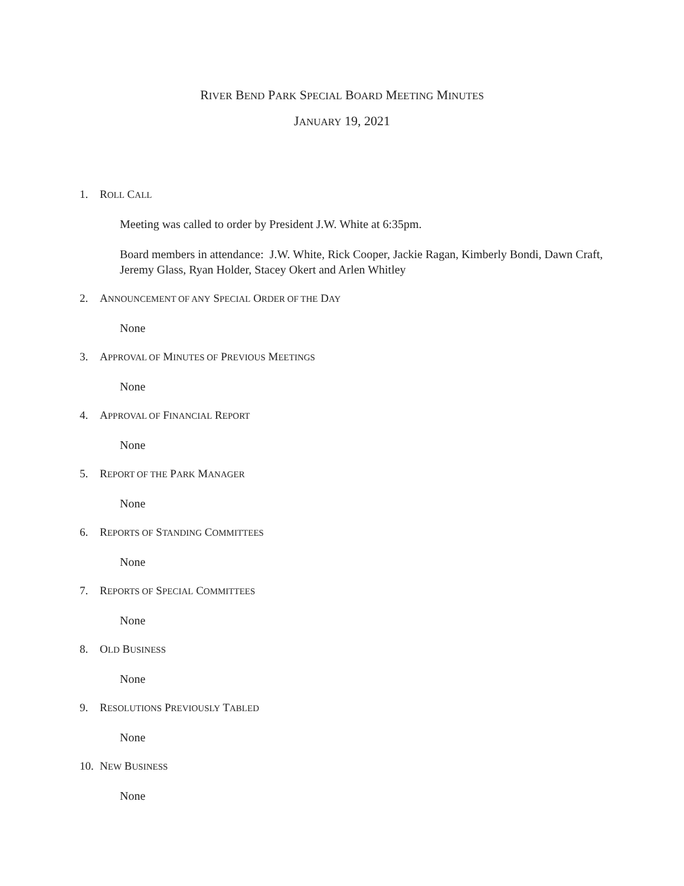RIVER BEND PARK SPECIAL BOARD MEETING MINUTES
JANUARY 19, 2021
1. ROLL CALL
Meeting was called to order by President J.W. White at 6:35pm.
Board members in attendance: J.W. White, Rick Cooper, Jackie Ragan, Kimberly Bondi, Dawn Craft, Jeremy Glass, Ryan Holder, Stacey Okert and Arlen Whitley
2. ANNOUNCEMENT OF ANY SPECIAL ORDER OF THE DAY
None
3. APPROVAL OF MINUTES OF PREVIOUS MEETINGS
None
4. APPROVAL OF FINANCIAL REPORT
None
5. REPORT OF THE PARK MANAGER
None
6. REPORTS OF STANDING COMMITTEES
None
7. REPORTS OF SPECIAL COMMITTEES
None
8. OLD BUSINESS
None
9. RESOLUTIONS PREVIOUSLY TABLED
None
10. NEW BUSINESS
None